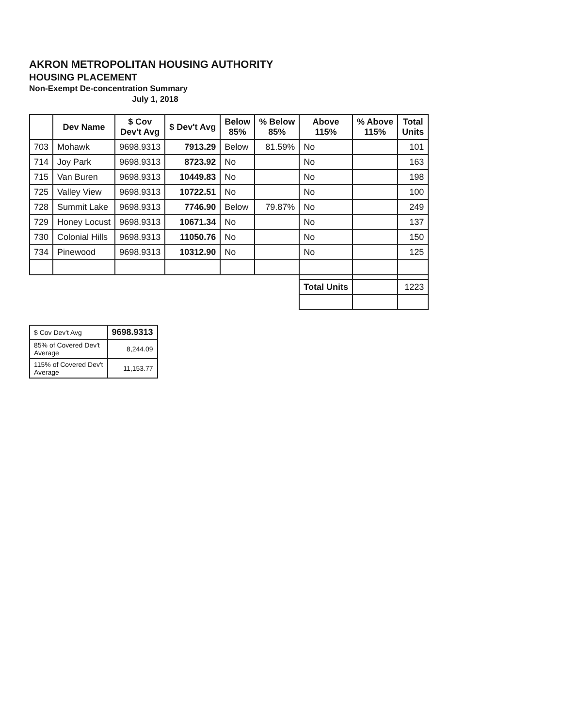AKRON METROPOLITAN HOUSING AUTHORITY
HOUSING PLACEMENT
Non-Exempt De-concentration Summary
July 1, 2018
| | Dev Name | $ Cov Dev't Avg | $ Dev't Avg | Below 85% | % Below 85% | Above 115% | % Above 115% | Total Units |
| --- | --- | --- | --- | --- | --- | --- | --- | --- |
| 703 | Mohawk | 9698.9313 | 7913.29 | Below | 81.59% | No | | 101 |
| 714 | Joy Park | 9698.9313 | 8723.92 | No | | No | | 163 |
| 715 | Van Buren | 9698.9313 | 10449.83 | No | | No | | 198 |
| 725 | Valley View | 9698.9313 | 10722.51 | No | | No | | 100 |
| 728 | Summit Lake | 9698.9313 | 7746.90 | Below | 79.87% | No | | 249 |
| 729 | Honey Locust | 9698.9313 | 10671.34 | No | | No | | 137 |
| 730 | Colonial Hills | 9698.9313 | 11050.76 | No | | No | | 150 |
| 734 | Pinewood | 9698.9313 | 10312.90 | No | | No | | 125 |
| | | | | | | Total Units | | 1223 |
| $ Cov Dev't Avg | 9698.9313 |
| 85% of Covered Dev't Average | 8,244.09 |
| 115% of Covered Dev't Average | 11,153.77 |